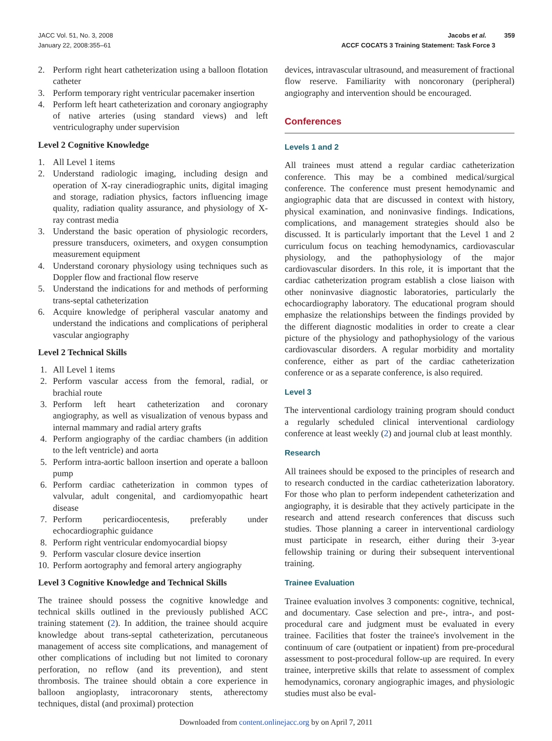JACC Vol. 51, No. 3, 2008
January 22, 2008:355–61
Jacobs et al. 359
ACCF COCATS 3 Training Statement: Task Force 3
2. Perform right heart catheterization using a balloon flotation catheter
3. Perform temporary right ventricular pacemaker insertion
4. Perform left heart catheterization and coronary angiography of native arteries (using standard views) and left ventriculography under supervision
Level 2 Cognitive Knowledge
1. All Level 1 items
2. Understand radiologic imaging, including design and operation of X-ray cineradiographic units, digital imaging and storage, radiation physics, factors influencing image quality, radiation quality assurance, and physiology of X-ray contrast media
3. Understand the basic operation of physiologic recorders, pressure transducers, oximeters, and oxygen consumption measurement equipment
4. Understand coronary physiology using techniques such as Doppler flow and fractional flow reserve
5. Understand the indications for and methods of performing trans-septal catheterization
6. Acquire knowledge of peripheral vascular anatomy and understand the indications and complications of peripheral vascular angiography
Level 2 Technical Skills
1. All Level 1 items
2. Perform vascular access from the femoral, radial, or brachial route
3. Perform left heart catheterization and coronary angiography, as well as visualization of venous bypass and internal mammary and radial artery grafts
4. Perform angiography of the cardiac chambers (in addition to the left ventricle) and aorta
5. Perform intra-aortic balloon insertion and operate a balloon pump
6. Perform cardiac catheterization in common types of valvular, adult congenital, and cardiomyopathic heart disease
7. Perform pericardiocentesis, preferably under echocardiographic guidance
8. Perform right ventricular endomyocardial biopsy
9. Perform vascular closure device insertion
10. Perform aortography and femoral artery angiography
Level 3 Cognitive Knowledge and Technical Skills
The trainee should possess the cognitive knowledge and technical skills outlined in the previously published ACC training statement (2). In addition, the trainee should acquire knowledge about trans-septal catheterization, percutaneous management of access site complications, and management of other complications of including but not limited to coronary perforation, no reflow (and its prevention), and stent thrombosis. The trainee should obtain a core experience in balloon angioplasty, intracoronary stents, atherectomy techniques, distal (and proximal) protection
devices, intravascular ultrasound, and measurement of fractional flow reserve. Familiarity with noncoronary (peripheral) angiography and intervention should be encouraged.
Conferences
Levels 1 and 2
All trainees must attend a regular cardiac catheterization conference. This may be a combined medical/surgical conference. The conference must present hemodynamic and angiographic data that are discussed in context with history, physical examination, and noninvasive findings. Indications, complications, and management strategies should also be discussed. It is particularly important that the Level 1 and 2 curriculum focus on teaching hemodynamics, cardiovascular physiology, and the pathophysiology of the major cardiovascular disorders. In this role, it is important that the cardiac catheterization program establish a close liaison with other noninvasive diagnostic laboratories, particularly the echocardiography laboratory. The educational program should emphasize the relationships between the findings provided by the different diagnostic modalities in order to create a clear picture of the physiology and pathophysiology of the various cardiovascular disorders. A regular morbidity and mortality conference, either as part of the cardiac catheterization conference or as a separate conference, is also required.
Level 3
The interventional cardiology training program should conduct a regularly scheduled clinical interventional cardiology conference at least weekly (2) and journal club at least monthly.
Research
All trainees should be exposed to the principles of research and to research conducted in the cardiac catheterization laboratory. For those who plan to perform independent catheterization and angiography, it is desirable that they actively participate in the research and attend research conferences that discuss such studies. Those planning a career in interventional cardiology must participate in research, either during their 3-year fellowship training or during their subsequent interventional training.
Trainee Evaluation
Trainee evaluation involves 3 components: cognitive, technical, and documentary. Case selection and pre-, intra-, and post-procedural care and judgment must be evaluated in every trainee. Facilities that foster the trainee's involvement in the continuum of care (outpatient or inpatient) from pre-procedural assessment to post-procedural follow-up are required. In every trainee, interpretive skills that relate to assessment of complex hemodynamics, coronary angiographic images, and physiologic studies must also be eval-
Downloaded from content.onlinejacc.org by on April 7, 2011